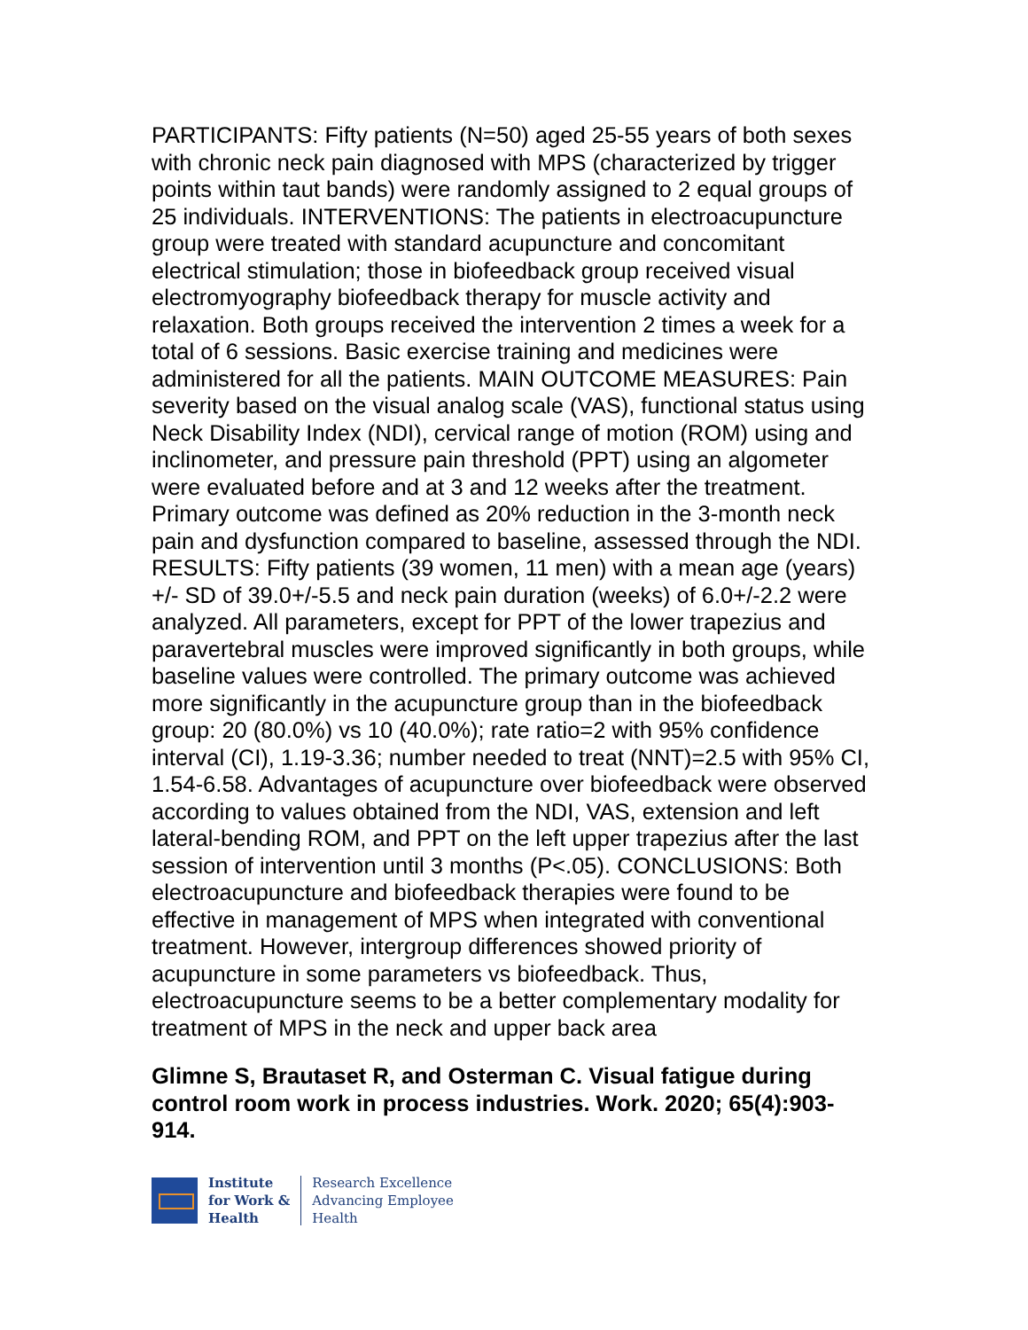PARTICIPANTS: Fifty patients (N=50) aged 25-55 years of both sexes with chronic neck pain diagnosed with MPS (characterized by trigger points within taut bands) were randomly assigned to 2 equal groups of 25 individuals. INTERVENTIONS: The patients in electroacupuncture group were treated with standard acupuncture and concomitant electrical stimulation; those in biofeedback group received visual electromyography biofeedback therapy for muscle activity and relaxation. Both groups received the intervention 2 times a week for a total of 6 sessions. Basic exercise training and medicines were administered for all the patients. MAIN OUTCOME MEASURES: Pain severity based on the visual analog scale (VAS), functional status using Neck Disability Index (NDI), cervical range of motion (ROM) using and inclinometer, and pressure pain threshold (PPT) using an algometer were evaluated before and at 3 and 12 weeks after the treatment. Primary outcome was defined as 20% reduction in the 3-month neck pain and dysfunction compared to baseline, assessed through the NDI. RESULTS: Fifty patients (39 women, 11 men) with a mean age (years) +/- SD of 39.0+/-5.5 and neck pain duration (weeks) of 6.0+/-2.2 were analyzed. All parameters, except for PPT of the lower trapezius and paravertebral muscles were improved significantly in both groups, while baseline values were controlled. The primary outcome was achieved more significantly in the acupuncture group than in the biofeedback group: 20 (80.0%) vs 10 (40.0%); rate ratio=2 with 95% confidence interval (CI), 1.19-3.36; number needed to treat (NNT)=2.5 with 95% CI, 1.54-6.58. Advantages of acupuncture over biofeedback were observed according to values obtained from the NDI, VAS, extension and left lateral-bending ROM, and PPT on the left upper trapezius after the last session of intervention until 3 months (P<.05). CONCLUSIONS: Both electroacupuncture and biofeedback therapies were found to be effective in management of MPS when integrated with conventional treatment. However, intergroup differences showed priority of acupuncture in some parameters vs biofeedback. Thus, electroacupuncture seems to be a better complementary modality for treatment of MPS in the neck and upper back area
Glimne S, Brautaset R, and Osterman C. Visual fatigue during control room work in process industries. Work. 2020; 65(4):903-914.
Institute
for Work &
Health
Research Excellence
Advancing Employee
Health